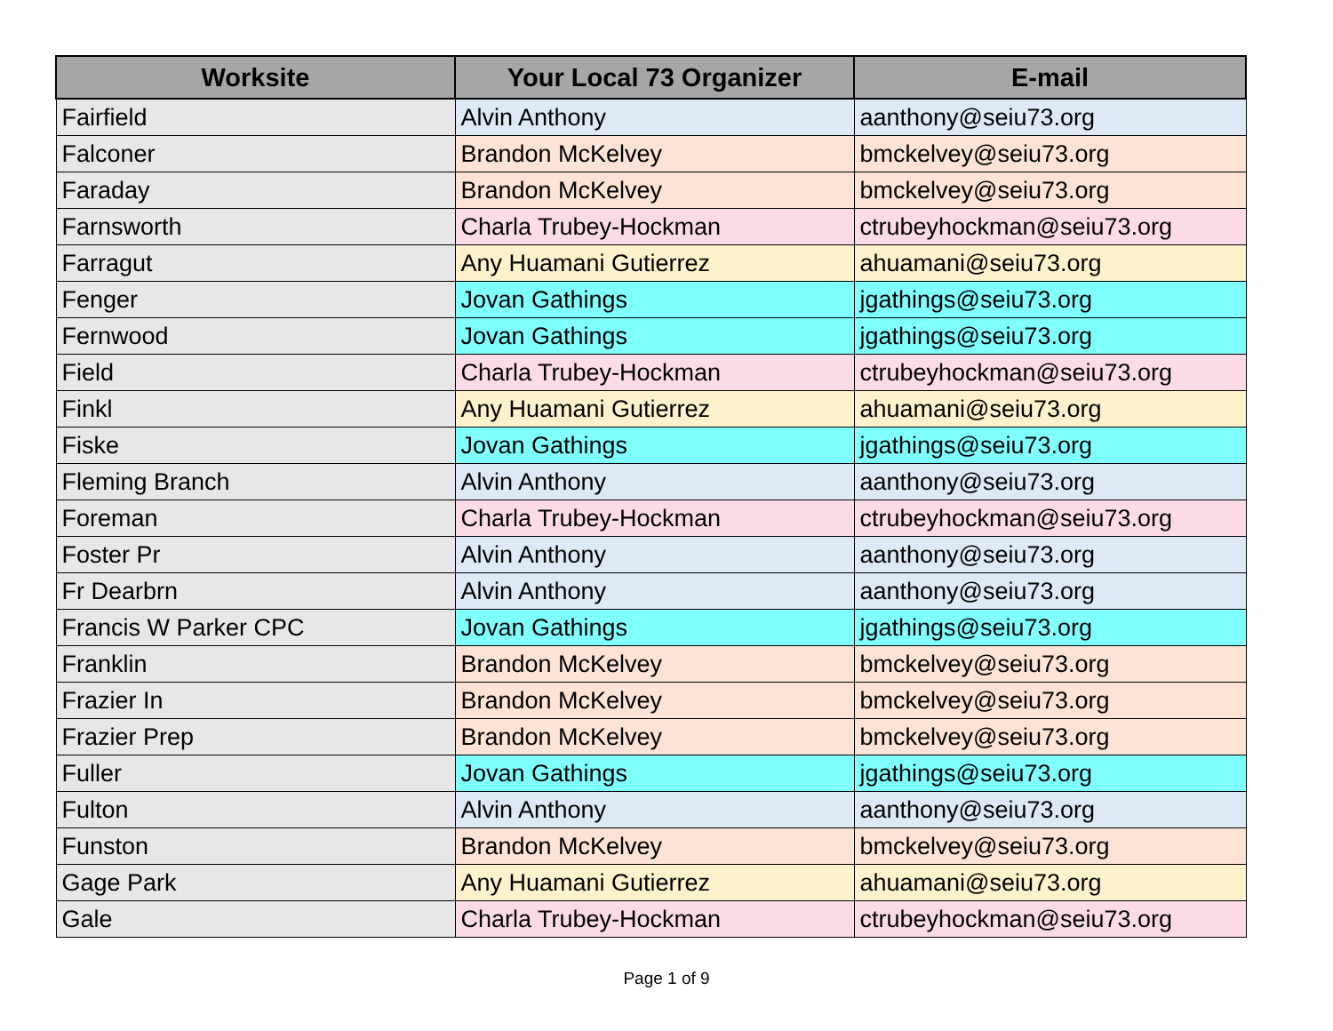| Worksite | Your Local 73 Organizer | E-mail |
| --- | --- | --- |
| Fairfield | Alvin Anthony | aanthony@seiu73.org |
| Falconer | Brandon McKelvey | bmckelvey@seiu73.org |
| Faraday | Brandon McKelvey | bmckelvey@seiu73.org |
| Farnsworth | Charla Trubey-Hockman | ctrubeyhockman@seiu73.org |
| Farragut | Any Huamani Gutierrez | ahuamani@seiu73.org |
| Fenger | Jovan Gathings | jgathings@seiu73.org |
| Fernwood | Jovan Gathings | jgathings@seiu73.org |
| Field | Charla Trubey-Hockman | ctrubeyhockman@seiu73.org |
| Finkl | Any Huamani Gutierrez | ahuamani@seiu73.org |
| Fiske | Jovan Gathings | jgathings@seiu73.org |
| Fleming Branch | Alvin Anthony | aanthony@seiu73.org |
| Foreman | Charla Trubey-Hockman | ctrubeyhockman@seiu73.org |
| Foster Pr | Alvin Anthony | aanthony@seiu73.org |
| Fr Dearbrn | Alvin Anthony | aanthony@seiu73.org |
| Francis W Parker CPC | Jovan Gathings | jgathings@seiu73.org |
| Franklin | Brandon McKelvey | bmckelvey@seiu73.org |
| Frazier In | Brandon McKelvey | bmckelvey@seiu73.org |
| Frazier Prep | Brandon McKelvey | bmckelvey@seiu73.org |
| Fuller | Jovan Gathings | jgathings@seiu73.org |
| Fulton | Alvin Anthony | aanthony@seiu73.org |
| Funston | Brandon McKelvey | bmckelvey@seiu73.org |
| Gage Park | Any Huamani Gutierrez | ahuamani@seiu73.org |
| Gale | Charla Trubey-Hockman | ctrubeyhockman@seiu73.org |
Page 1 of 9